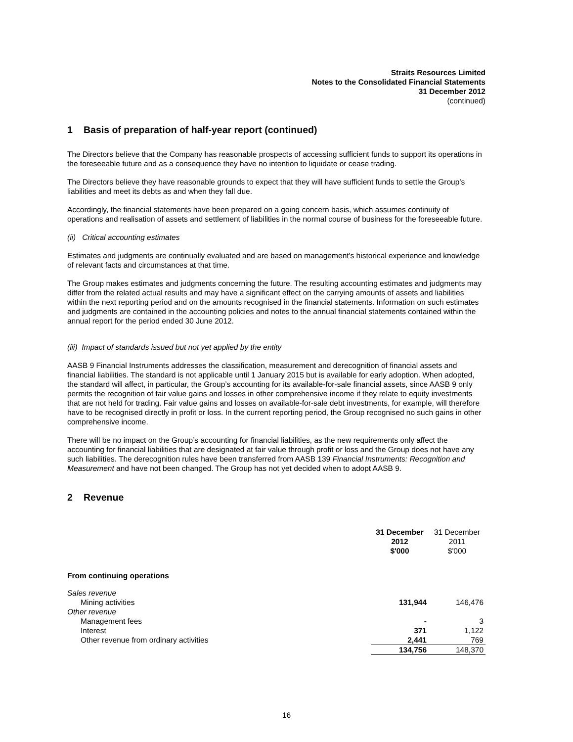Straits Resources Limited
Notes to the Consolidated Financial Statements
31 December 2012
(continued)
1 Basis of preparation of half-year report (continued)
The Directors believe that the Company has reasonable prospects of accessing sufficient funds to support its operations in the foreseeable future and as a consequence they have no intention to liquidate or cease trading.
The Directors believe they have reasonable grounds to expect that they will have sufficient funds to settle the Group’s liabilities and meet its debts as and when they fall due.
Accordingly, the financial statements have been prepared on a going concern basis, which assumes continuity of operations and realisation of assets and settlement of liabilities in the normal course of business for the foreseeable future.
(ii) Critical accounting estimates
Estimates and judgments are continually evaluated and are based on management's historical experience and knowledge of relevant facts and circumstances at that time.
The Group makes estimates and judgments concerning the future. The resulting accounting estimates and judgments may differ from the related actual results and may have a significant effect on the carrying amounts of assets and liabilities within the next reporting period and on the amounts recognised in the financial statements. Information on such estimates and judgments are contained in the accounting policies and notes to the annual financial statements contained within the annual report for the period ended 30 June 2012.
(iii) Impact of standards issued but not yet applied by the entity
AASB 9 Financial Instruments addresses the classification, measurement and derecognition of financial assets and financial liabilities. The standard is not applicable until 1 January 2015 but is available for early adoption. When adopted, the standard will affect, in particular, the Group’s accounting for its available-for-sale financial assets, since AASB 9 only permits the recognition of fair value gains and losses in other comprehensive income if they relate to equity investments that are not held for trading. Fair value gains and losses on available-for-sale debt investments, for example, will therefore have to be recognised directly in profit or loss. In the current reporting period, the Group recognised no such gains in other comprehensive income.
There will be no impact on the Group’s accounting for financial liabilities, as the new requirements only affect the accounting for financial liabilities that are designated at fair value through profit or loss and the Group does not have any such liabilities. The derecognition rules have been transferred from AASB 139 Financial Instruments: Recognition and Measurement and have not been changed. The Group has not yet decided when to adopt AASB 9.
2 Revenue
| | 31 December 2012 $'000 | 31 December 2011 $'000 |
| From continuing operations | | |
| Sales revenue | | |
| Mining activities | 131,944 | 146,476 |
| Other revenue | | |
| Management fees | - | 3 |
| Interest | 371 | 1,122 |
| Other revenue from ordinary activities | 2,441 | 769 |
| | 134,756 | 148,370 |
16